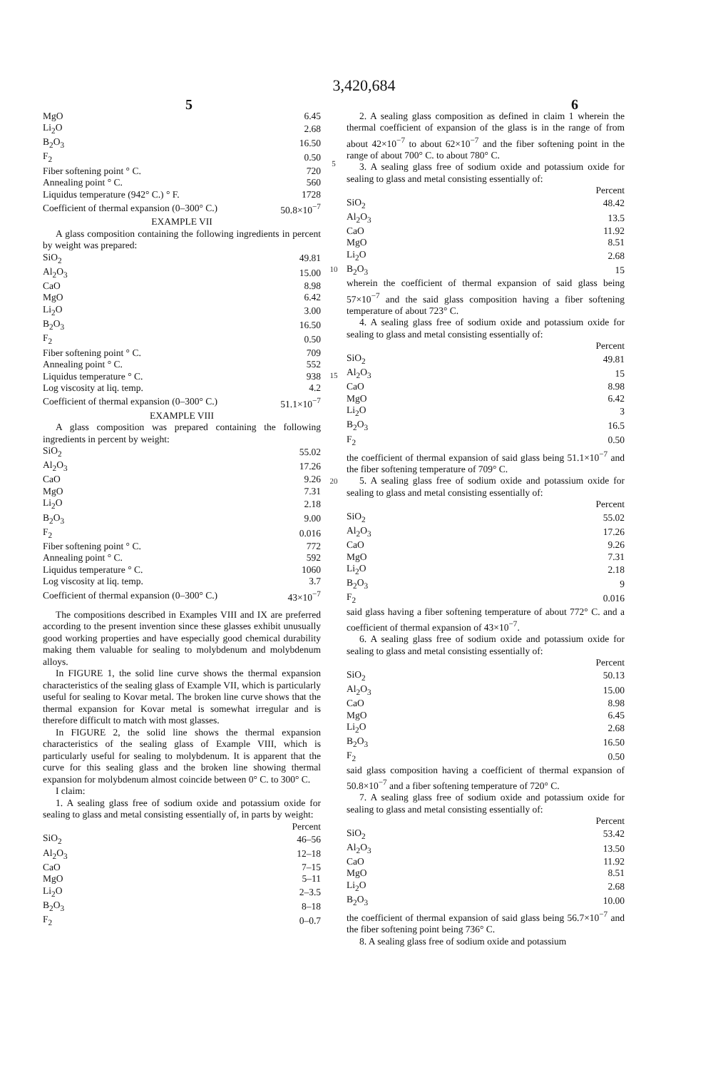3,420,684
5 6
| MgO | 6.45 |
| Li<sub>2</sub>O | 2.68 |
| B<sub>2</sub>O<sub>3</sub> | 16.50 |
| F<sub>2</sub> | 0.50 |
| Fiber softening point ° C. | 720 |
| Annealing point ° C. | 560 |
| Liquidus temperature (942° C.) ° F. | 1728 |
| Coefficient of thermal expansion (0–300° C.) | 50.8×10<sup>−7</sup> |
EXAMPLE VII
A glass composition containing the following ingredients in percent by weight was prepared:
| SiO<sub>2</sub> | 49.81 |
| Al<sub>2</sub>O<sub>3</sub> | 15.00 |
| CaO | 8.98 |
| MgO | 6.42 |
| Li<sub>2</sub>O | 3.00 |
| B<sub>2</sub>O<sub>3</sub> | 16.50 |
| F<sub>2</sub> | 0.50 |
| Fiber softening point ° C. | 709 |
| Annealing point ° C. | 552 |
| Liquidus temperature ° C. | 938 |
| Log viscosity at liq. temp. | 4.2 |
| Coefficient of thermal expansion (0–300° C.) | 51.1×10<sup>−7</sup> |
EXAMPLE VIII
A glass composition was prepared containing the following ingredients in percent by weight:
| SiO<sub>2</sub> | 55.02 |
| Al<sub>2</sub>O<sub>3</sub> | 17.26 |
| CaO | 9.26 |
| MgO | 7.31 |
| Li<sub>2</sub>O | 2.18 |
| B<sub>2</sub>O<sub>3</sub> | 9.00 |
| F<sub>2</sub> | 0.016 |
| Fiber softening point ° C. | 772 |
| Annealing point ° C. | 592 |
| Liquidus temperature ° C. | 1060 |
| Log viscosity at liq. temp. | 3.7 |
| Coefficient of thermal expansion (0–300° C.) | 43×10<sup>−7</sup> |
The compositions described in Examples VIII and IX are preferred according to the present invention since these glasses exhibit unusually good working properties and have especially good chemical durability making them valuable for sealing to molybdenum and molybdenum alloys.
In FIGURE 1, the solid line curve shows the thermal expansion characteristics of the sealing glass of Example VII, which is particularly useful for sealing to Kovar metal. The broken line curve shows that the thermal expansion for Kovar metal is somewhat irregular and is therefore difficult to match with most glasses.
In FIGURE 2, the solid line shows the thermal expansion characteristics of the sealing glass of Example VIII, which is particularly useful for sealing to molybdenum. It is apparent that the curve for this sealing glass and the broken line showing thermal expansion for molybdenum almost coincide between 0° C. to 300° C.
I claim:
1. A sealing glass free of sodium oxide and potassium oxide for sealing to glass and metal consisting essentially of, in parts by weight:
Percent
| SiO<sub>2</sub> | 46–56 |
| Al<sub>2</sub>O<sub>3</sub> | 12–18 |
| CaO | 7–15 |
| MgO | 5–11 |
| Li<sub>2</sub>O | 2–3.5 |
| B<sub>2</sub>O<sub>3</sub> | 8–18 |
| F<sub>2</sub> | 0–0.7 |
5
10
15
20
2. A sealing glass composition as defined in claim 1 wherein the thermal coefficient of expansion of the glass is in the range of from about 42×10<sup>−7</sup> to about 62×10<sup>−7</sup> and the fiber softening point in the range of about 700° C. to about 780° C.
3. A sealing glass free of sodium oxide and potassium oxide for sealing to glass and metal consisting essentially of:
Percent
| SiO<sub>2</sub> | 48.42 |
| Al<sub>2</sub>O<sub>3</sub> | 13.5 |
| CaO | 11.92 |
| MgO | 8.51 |
| Li<sub>2</sub>O | 2.68 |
| B<sub>2</sub>O<sub>3</sub> | 15 |
wherein the coefficient of thermal expansion of said glass being 57×10<sup>−7</sup> and the said glass composition having a fiber softening temperature of about 723° C.
4. A sealing glass free of sodium oxide and potassium oxide for sealing to glass and metal consisting essentially of:
Percent
| SiO<sub>2</sub> | 49.81 |
| Al<sub>2</sub>O<sub>3</sub> | 15 |
| CaO | 8.98 |
| MgO | 6.42 |
| Li<sub>2</sub>O | 3 |
| B<sub>2</sub>O<sub>3</sub> | 16.5 |
| F<sub>2</sub> | 0.50 |
the coefficient of thermal expansion of said glass being 51.1×10<sup>−7</sup> and the fiber softening temperature of 709° C.
5. A sealing glass free of sodium oxide and potassium oxide for sealing to glass and metal consisting essentially of:
Percent
| SiO<sub>2</sub> | 55.02 |
| Al<sub>2</sub>O<sub>3</sub> | 17.26 |
| CaO | 9.26 |
| MgO | 7.31 |
| Li<sub>2</sub>O | 2.18 |
| B<sub>2</sub>O<sub>3</sub> | 9 |
| F<sub>2</sub> | 0.016 |
said glass having a fiber softening temperature of about 772° C. and a coefficient of thermal expansion of 43×10<sup>−7</sup>.
6. A sealing glass free of sodium oxide and potassium oxide for sealing to glass and metal consisting essentially of:
Percent
| SiO<sub>2</sub> | 50.13 |
| Al<sub>2</sub>O<sub>3</sub> | 15.00 |
| CaO | 8.98 |
| MgO | 6.45 |
| Li<sub>2</sub>O | 2.68 |
| B<sub>2</sub>O<sub>3</sub> | 16.50 |
| F<sub>2</sub> | 0.50 |
said glass composition having a coefficient of thermal expansion of 50.8×10<sup>−7</sup> and a fiber softening temperature of 720° C.
7. A sealing glass free of sodium oxide and potassium oxide for sealing to glass and metal consisting essentially of:
Percent
| SiO<sub>2</sub> | 53.42 |
| Al<sub>2</sub>O<sub>3</sub> | 13.50 |
| CaO | 11.92 |
| MgO | 8.51 |
| Li<sub>2</sub>O | 2.68 |
| B<sub>2</sub>O<sub>3</sub> | 10.00 |
the coefficient of thermal expansion of said glass being 56.7×10<sup>−7</sup> and the fiber softening point being 736° C.
8. A sealing glass free of sodium oxide and potassium